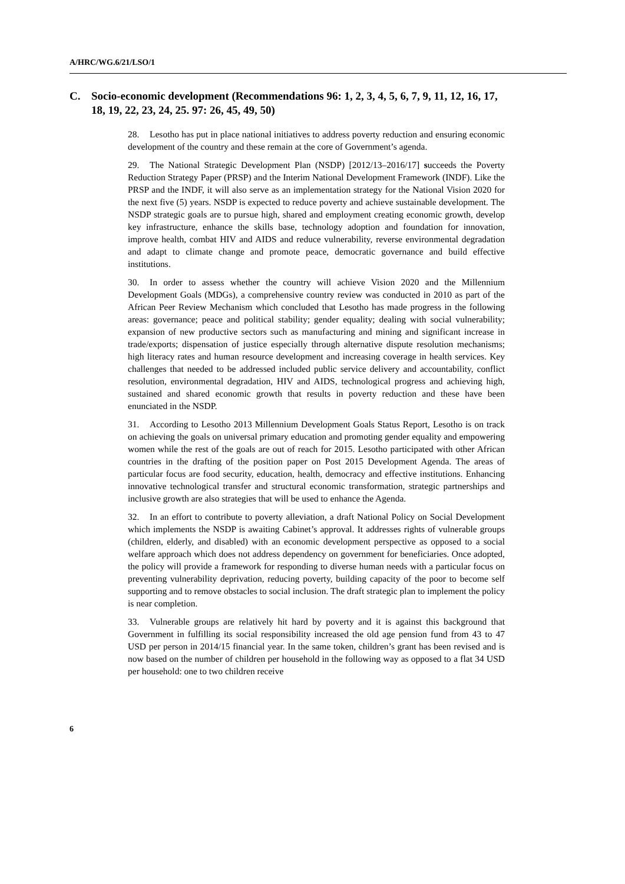A/HRC/WG.6/21/LSO/1
C. Socio-economic development (Recommendations 96: 1, 2, 3, 4, 5, 6, 7, 9, 11, 12, 16, 17, 18, 19, 22, 23, 24, 25. 97: 26, 45, 49, 50)
28. Lesotho has put in place national initiatives to address poverty reduction and ensuring economic development of the country and these remain at the core of Government’s agenda.
29. The National Strategic Development Plan (NSDP) [2012/13–2016/17] succeeds the Poverty Reduction Strategy Paper (PRSP) and the Interim National Development Framework (INDF). Like the PRSP and the INDF, it will also serve as an implementation strategy for the National Vision 2020 for the next five (5) years. NSDP is expected to reduce poverty and achieve sustainable development. The NSDP strategic goals are to pursue high, shared and employment creating economic growth, develop key infrastructure, enhance the skills base, technology adoption and foundation for innovation, improve health, combat HIV and AIDS and reduce vulnerability, reverse environmental degradation and adapt to climate change and promote peace, democratic governance and build effective institutions.
30. In order to assess whether the country will achieve Vision 2020 and the Millennium Development Goals (MDGs), a comprehensive country review was conducted in 2010 as part of the African Peer Review Mechanism which concluded that Lesotho has made progress in the following areas: governance; peace and political stability; gender equality; dealing with social vulnerability; expansion of new productive sectors such as manufacturing and mining and significant increase in trade/exports; dispensation of justice especially through alternative dispute resolution mechanisms; high literacy rates and human resource development and increasing coverage in health services. Key challenges that needed to be addressed included public service delivery and accountability, conflict resolution, environmental degradation, HIV and AIDS, technological progress and achieving high, sustained and shared economic growth that results in poverty reduction and these have been enunciated in the NSDP.
31. According to Lesotho 2013 Millennium Development Goals Status Report, Lesotho is on track on achieving the goals on universal primary education and promoting gender equality and empowering women while the rest of the goals are out of reach for 2015. Lesotho participated with other African countries in the drafting of the position paper on Post 2015 Development Agenda. The areas of particular focus are food security, education, health, democracy and effective institutions. Enhancing innovative technological transfer and structural economic transformation, strategic partnerships and inclusive growth are also strategies that will be used to enhance the Agenda.
32. In an effort to contribute to poverty alleviation, a draft National Policy on Social Development which implements the NSDP is awaiting Cabinet’s approval. It addresses rights of vulnerable groups (children, elderly, and disabled) with an economic development perspective as opposed to a social welfare approach which does not address dependency on government for beneficiaries. Once adopted, the policy will provide a framework for responding to diverse human needs with a particular focus on preventing vulnerability deprivation, reducing poverty, building capacity of the poor to become self supporting and to remove obstacles to social inclusion. The draft strategic plan to implement the policy is near completion.
33. Vulnerable groups are relatively hit hard by poverty and it is against this background that Government in fulfilling its social responsibility increased the old age pension fund from 43 to 47 USD per person in 2014/15 financial year. In the same token, children’s grant has been revised and is now based on the number of children per household in the following way as opposed to a flat 34 USD per household: one to two children receive
6